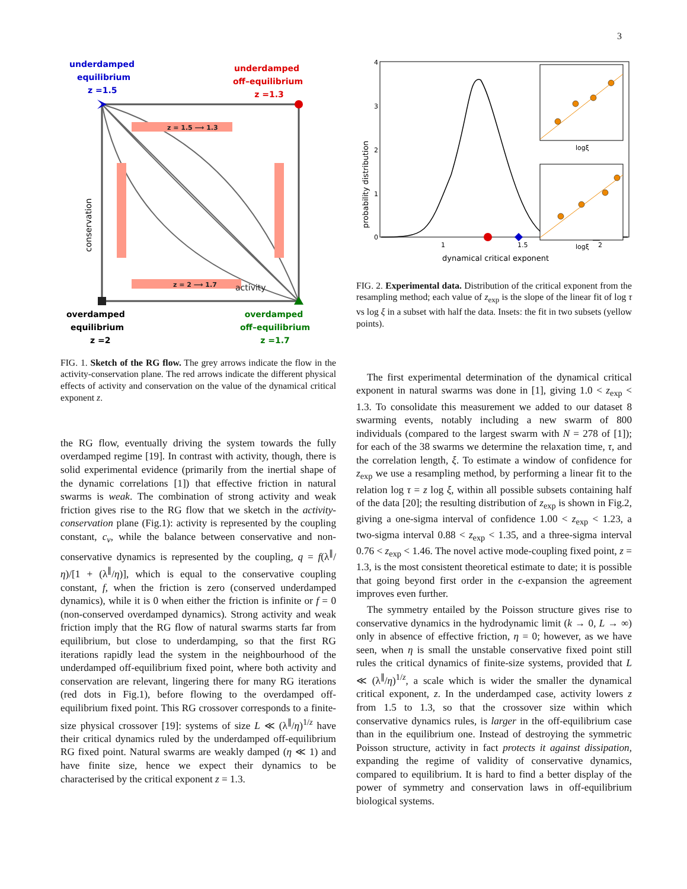3
underdamped
equilibrium
z =1.5
underdamped
off–equilibrium
z =1.3
z = 1.5 ⟶ 1.3
z = 2 ⟶ 1.7
overdamped
equilibrium
z =2
activity
overdamped
off–equilibrium
z =1.7
conservation
FIG. 1. Sketch of the RG flow. The grey arrows indicate the flow in the activity-conservation plane. The red arrows indicate the different physical effects of activity and conservation on the value of the dynamical critical exponent z.
the RG flow, eventually driving the system towards the fully overdamped regime [19]. In contrast with activity, though, there is solid experimental evidence (primarily from the inertial shape of the dynamic correlations [1]) that effective friction in natural swarms is weak. The combination of strong activity and weak friction gives rise to the RG flow that we sketch in the activity-conservation plane (Fig.1): activity is represented by the coupling constant, c<sub>v</sub>, while the balance between conservative and non-conservative dynamics is represented by the coupling, q = f(λ<sup>∥</sup>/η)/[1 + (λ<sup>∥</sup>/η)], which is equal to the conservative coupling constant, f, when the friction is zero (conserved underdamped dynamics), while it is 0 when either the friction is infinite or f = 0 (non-conserved overdamped dynamics). Strong activity and weak friction imply that the RG flow of natural swarms starts far from equilibrium, but close to underdamping, so that the first RG iterations rapidly lead the system in the neighbourhood of the underdamped off-equilibrium fixed point, where both activity and conservation are relevant, lingering there for many RG iterations (red dots in Fig.1), before flowing to the overdamped off-equilibrium fixed point. This RG crossover corresponds to a finite-size physical crossover [19]: systems of size L ≪ (λ<sup>∥</sup>/η)<sup>1/z</sup> have their critical dynamics ruled by the underdamped off-equilibrium RG fixed point. Natural swarms are weakly damped (η ≪ 1) and have finite size, hence we expect their dynamics to be characterised by the critical exponent z = 1.3.
4
3
2
1
0
1
1.5
2
dynamical critical exponent
probability distribution
logξ
logξ
FIG. 2. Experimental data. Distribution of the critical exponent from the resampling method; each value of z<sub>exp</sub> is the slope of the linear fit of log τ vs log ξ in a subset with half the data. Insets: the fit in two subsets (yellow points).
The first experimental determination of the dynamical critical exponent in natural swarms was done in [1], giving 1.0 < z<sub>exp</sub> < 1.3. To consolidate this measurement we added to our dataset 8 swarming events, notably including a new swarm of 800 individuals (compared to the largest swarm with N = 278 of [1]); for each of the 38 swarms we determine the relaxation time, τ, and the correlation length, ξ. To estimate a window of confidence for z<sub>exp</sub> we use a resampling method, by performing a linear fit to the relation log τ = z log ξ, within all possible subsets containing half of the data [20]; the resulting distribution of z<sub>exp</sub> is shown in Fig.2, giving a one-sigma interval of confidence 1.00 < z<sub>exp</sub> < 1.23, a two-sigma interval 0.88 < z<sub>exp</sub> < 1.35, and a three-sigma interval 0.76 < z<sub>exp</sub> < 1.46. The novel active mode-coupling fixed point, z = 1.3, is the most consistent theoretical estimate to date; it is possible that going beyond first order in the ϵ-expansion the agreement improves even further.
The symmetry entailed by the Poisson structure gives rise to conservative dynamics in the hydrodynamic limit (k → 0, L → ∞) only in absence of effective friction, η = 0; however, as we have seen, when η is small the unstable conservative fixed point still rules the critical dynamics of finite-size systems, provided that L ≪ (λ<sup>∥</sup>/η)<sup>1/z</sup>, a scale which is wider the smaller the dynamical critical exponent, z. In the underdamped case, activity lowers z from 1.5 to 1.3, so that the crossover size within which conservative dynamics rules, is larger in the off-equilibrium case than in the equilibrium one. Instead of destroying the symmetric Poisson structure, activity in fact protects it against dissipation, expanding the regime of validity of conservative dynamics, compared to equilibrium. It is hard to find a better display of the power of symmetry and conservation laws in off-equilibrium biological systems.